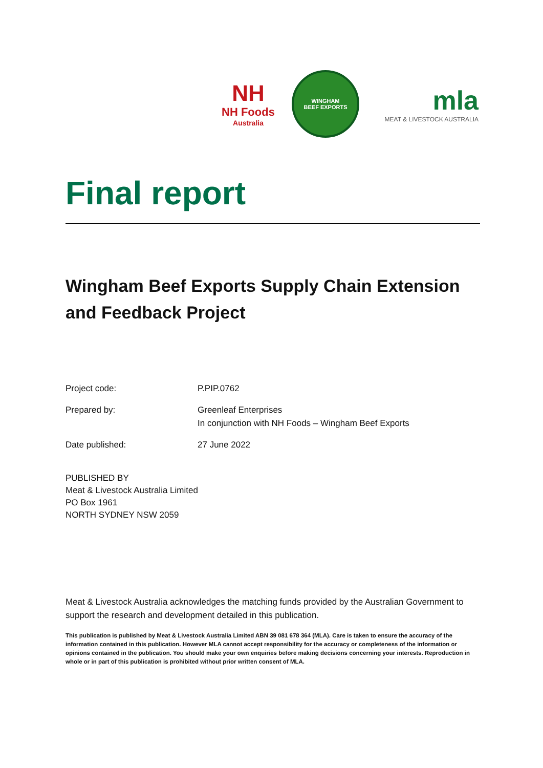NH
NH Foods
Australia
WINGHAM
BEEF EXPORTS
mla
MEAT & LIVESTOCK AUSTRALIA
Final report
Wingham Beef Exports Supply Chain Extension and Feedback Project
Project code: P.PIP.0762
Prepared by: Greenleaf Enterprises
In conjunction with NH Foods – Wingham Beef Exports
Date published: 27 June 2022
PUBLISHED BY
Meat & Livestock Australia Limited
PO Box 1961
NORTH SYDNEY NSW 2059
Meat & Livestock Australia acknowledges the matching funds provided by the Australian Government to support the research and development detailed in this publication.
This publication is published by Meat & Livestock Australia Limited ABN 39 081 678 364 (MLA). Care is taken to ensure the accuracy of the information contained in this publication. However MLA cannot accept responsibility for the accuracy or completeness of the information or opinions contained in the publication. You should make your own enquiries before making decisions concerning your interests. Reproduction in whole or in part of this publication is prohibited without prior written consent of MLA.